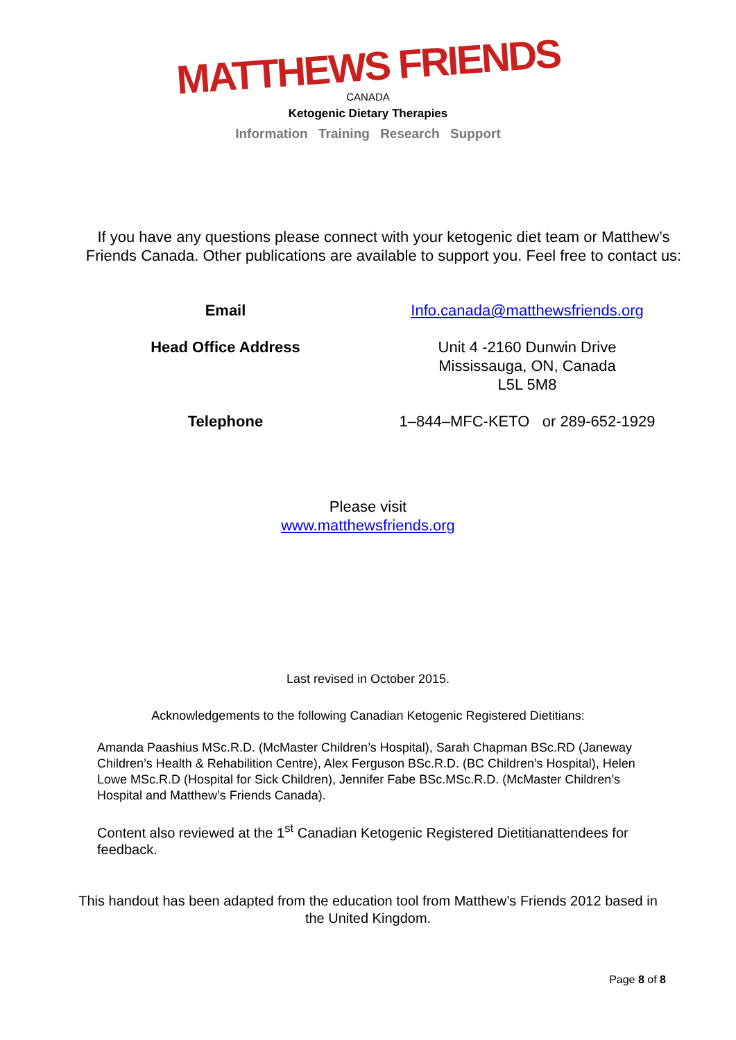MATTHEWS FRIENDS
CANADA
Ketogenic Dietary Therapies
Information Training Research Support
If you have any questions please connect with your ketogenic diet team or Matthew’s Friends Canada. Other publications are available to support you. Feel free to contact us:
| Email | Info.canada@matthewsfriends.org |
| Head Office Address | Unit 4 -2160 Dunwin Drive Mississauga, ON, Canada L5L 5M8 |
| Telephone | 1–844–MFC-KETO or 289-652-1929 |
Please visit
www.matthewsfriends.org
Last revised in October 2015.
Acknowledgements to the following Canadian Ketogenic Registered Dietitians:
Amanda Paashius MSc.R.D. (McMaster Children’s Hospital), Sarah Chapman BSc.RD (Janeway Children’s Health & Rehabilition Centre), Alex Ferguson BSc.R.D. (BC Children’s Hospital), Helen Lowe MSc.R.D (Hospital for Sick Children), Jennifer Fabe BSc.MSc.R.D. (McMaster Children’s Hospital and Matthew’s Friends Canada).
Content also reviewed at the 1<sup>st</sup> Canadian Ketogenic Registered Dietitianattendees for feedback.
This handout has been adapted from the education tool from Matthew’s Friends 2012 based in the United Kingdom.
Page 8 of 8